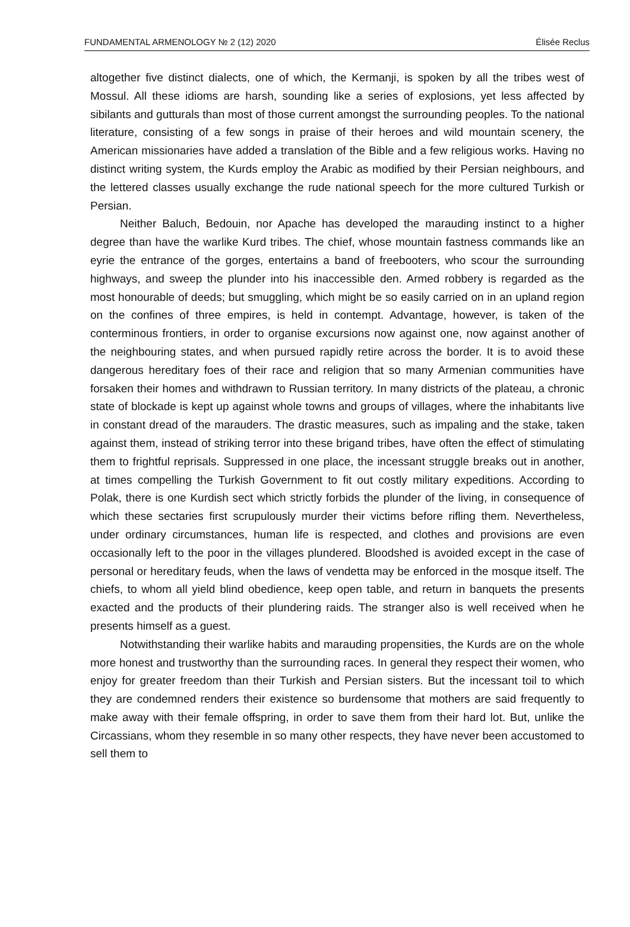FUNDAMENTAL ARMENOLOGY № 2 (12) 2020 Élisée Reclus
altogether five distinct dialects, one of which, the Kermanji, is spoken by all the tribes west of Mossul. All these idioms are harsh, sounding like a series of explosions, yet less affected by sibilants and gutturals than most of those current amongst the surrounding peoples. To the national literature, consisting of a few songs in praise of their heroes and wild mountain scenery, the American missionaries have added a translation of the Bible and a few religious works. Having no distinct writing system, the Kurds employ the Arabic as modified by their Persian neighbours, and the lettered classes usually exchange the rude national speech for the more cultured Turkish or Persian.
Neither Baluch, Bedouin, nor Apache has developed the marauding instinct to a higher degree than have the warlike Kurd tribes. The chief, whose mountain fastness commands like an eyrie the entrance of the gorges, entertains a band of freebooters, who scour the surrounding highways, and sweep the plunder into his inaccessible den. Armed robbery is regarded as the most honourable of deeds; but smuggling, which might be so easily carried on in an upland region on the confines of three empires, is held in contempt. Advantage, however, is taken of the conterminous frontiers, in order to organise excursions now against one, now against another of the neighbouring states, and when pursued rapidly retire across the border. It is to avoid these dangerous hereditary foes of their race and religion that so many Armenian communities have forsaken their homes and withdrawn to Russian territory. In many districts of the plateau, a chronic state of blockade is kept up against whole towns and groups of villages, where the inhabitants live in constant dread of the marauders. The drastic measures, such as impaling and the stake, taken against them, instead of striking terror into these brigand tribes, have often the effect of stimulating them to frightful reprisals. Suppressed in one place, the incessant struggle breaks out in another, at times compelling the Turkish Government to fit out costly military expeditions. According to Polak, there is one Kurdish sect which strictly forbids the plunder of the living, in consequence of which these sectaries first scrupulously murder their victims before rifling them. Nevertheless, under ordinary circumstances, human life is respected, and clothes and provisions are even occasionally left to the poor in the villages plundered. Bloodshed is avoided except in the case of personal or hereditary feuds, when the laws of vendetta may be enforced in the mosque itself. The chiefs, to whom all yield blind obedience, keep open table, and return in banquets the presents exacted and the products of their plundering raids. The stranger also is well received when he presents himself as a guest.
Notwithstanding their warlike habits and marauding propensities, the Kurds are on the whole more honest and trustworthy than the surrounding races. In general they respect their women, who enjoy for greater freedom than their Turkish and Persian sisters. But the incessant toil to which they are condemned renders their existence so burdensome that mothers are said frequently to make away with their female offspring, in order to save them from their hard lot. But, unlike the Circassians, whom they resemble in so many other respects, they have never been accustomed to sell them to